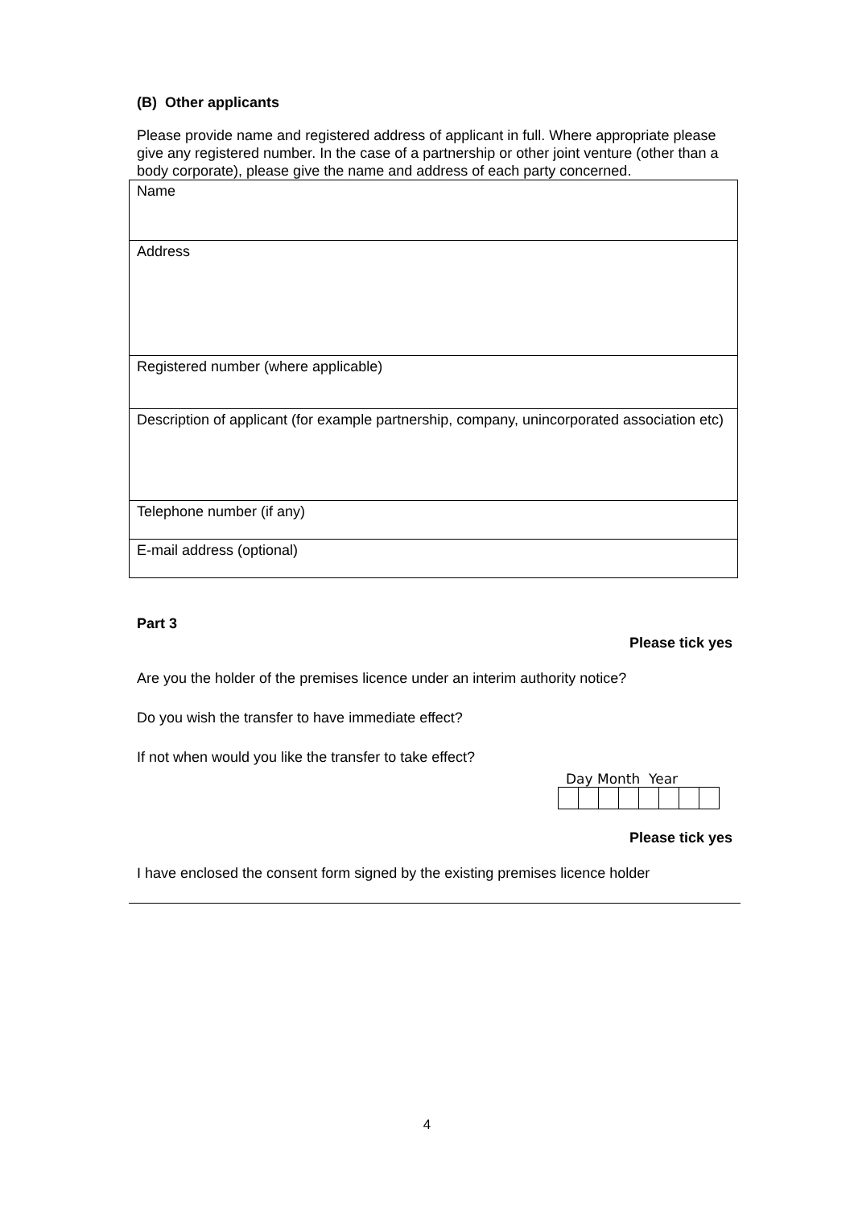(B) Other applicants
Please provide name and registered address of applicant in full. Where appropriate please give any registered number. In the case of a partnership or other joint venture (other than a body corporate), please give the name and address of each party concerned.
| Name |
| Address |
| Registered number (where applicable) |
| Description of applicant (for example partnership, company, unincorporated association etc) |
| Telephone number (if any) |
| E-mail address (optional) |
Part 3
Please tick yes
Are you the holder of the premises licence under an interim authority notice?
Do you wish the transfer to have immediate effect?
If not when would you like the transfer to take effect?
Day Month Year
Please tick yes
I have enclosed the consent form signed by the existing premises licence holder
4